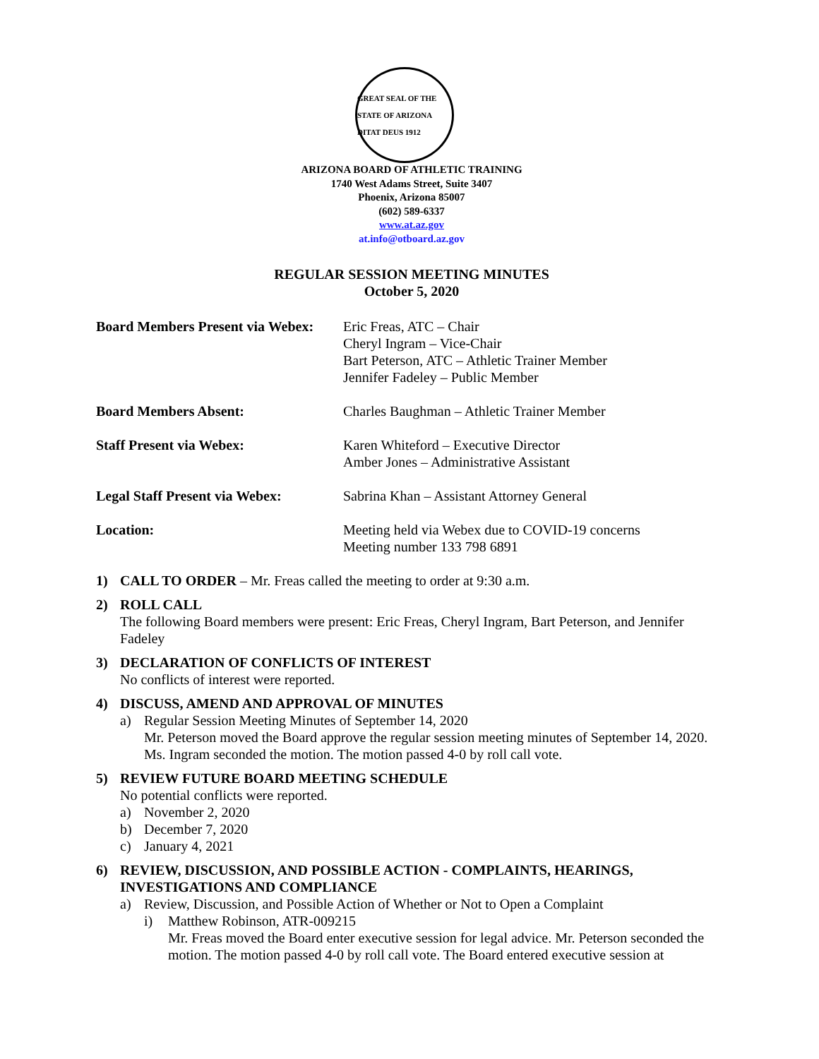GREAT SEAL OF THE STATE OF ARIZONA
DITAT DEUS 1912
ARIZONA BOARD OF ATHLETIC TRAINING
1740 West Adams Street, Suite 3407
Phoenix, Arizona 85007
(602) 589-6337
www.at.az.gov
at.info@otboard.az.gov
REGULAR SESSION MEETING MINUTES
October 5, 2020
Board Members Present via Webex:
Eric Freas, ATC – Chair
Cheryl Ingram – Vice-Chair
Bart Peterson, ATC – Athletic Trainer Member
Jennifer Fadeley – Public Member
Board Members Absent: Charles Baughman – Athletic Trainer Member
Staff Present via Webex: Karen Whiteford – Executive Director
Amber Jones – Administrative Assistant
Legal Staff Present via Webex:
Sabrina Khan – Assistant Attorney General
Location: Meeting held via Webex due to COVID-19 concerns
Meeting number 133 798 6891
1) CALL TO ORDER – Mr. Freas called the meeting to order at 9:30 a.m.
2) ROLL CALL
The following Board members were present: Eric Freas, Cheryl Ingram, Bart Peterson, and Jennifer Fadeley
3) DECLARATION OF CONFLICTS OF INTEREST
No conflicts of interest were reported.
4) DISCUSS, AMEND AND APPROVAL OF MINUTES
a) Regular Session Meeting Minutes of September 14, 2020
Mr. Peterson moved the Board approve the regular session meeting minutes of September 14, 2020. Ms. Ingram seconded the motion. The motion passed 4-0 by roll call vote.
5) REVIEW FUTURE BOARD MEETING SCHEDULE
No potential conflicts were reported.
a) November 2, 2020
b) December 7, 2020
c) January 4, 2021
6) REVIEW, DISCUSSION, AND POSSIBLE ACTION - COMPLAINTS, HEARINGS,
INVESTIGATIONS AND COMPLIANCE
a) Review, Discussion, and Possible Action of Whether or Not to Open a Complaint
i) Matthew Robinson, ATR-009215
Mr. Freas moved the Board enter executive session for legal advice. Mr. Peterson seconded the motion. The motion passed 4-0 by roll call vote. The Board entered executive session at